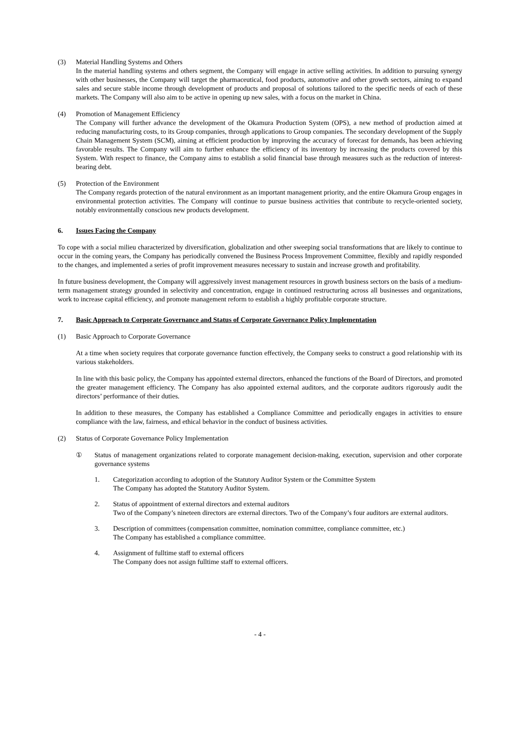(3) Material Handling Systems and Others
In the material handling systems and others segment, the Company will engage in active selling activities. In addition to pursuing synergy with other businesses, the Company will target the pharmaceutical, food products, automotive and other growth sectors, aiming to expand sales and secure stable income through development of products and proposal of solutions tailored to the specific needs of each of these markets. The Company will also aim to be active in opening up new sales, with a focus on the market in China.
(4) Promotion of Management Efficiency
The Company will further advance the development of the Okamura Production System (OPS), a new method of production aimed at reducing manufacturing costs, to its Group companies, through applications to Group companies. The secondary development of the Supply Chain Management System (SCM), aiming at efficient production by improving the accuracy of forecast for demands, has been achieving favorable results. The Company will aim to further enhance the efficiency of its inventory by increasing the products covered by this System. With respect to finance, the Company aims to establish a solid financial base through measures such as the reduction of interest-bearing debt.
(5) Protection of the Environment
The Company regards protection of the natural environment as an important management priority, and the entire Okamura Group engages in environmental protection activities. The Company will continue to pursue business activities that contribute to recycle-oriented society, notably environmentally conscious new products development.
6. Issues Facing the Company
To cope with a social milieu characterized by diversification, globalization and other sweeping social transformations that are likely to continue to occur in the coming years, the Company has periodically convened the Business Process Improvement Committee, flexibly and rapidly responded to the changes, and implemented a series of profit improvement measures necessary to sustain and increase growth and profitability.
In future business development, the Company will aggressively invest management resources in growth business sectors on the basis of a medium-term management strategy grounded in selectivity and concentration, engage in continued restructuring across all businesses and organizations, work to increase capital efficiency, and promote management reform to establish a highly profitable corporate structure.
7. Basic Approach to Corporate Governance and Status of Corporate Governance Policy Implementation
(1) Basic Approach to Corporate Governance
At a time when society requires that corporate governance function effectively, the Company seeks to construct a good relationship with its various stakeholders.
In line with this basic policy, the Company has appointed external directors, enhanced the functions of the Board of Directors, and promoted the greater management efficiency. The Company has also appointed external auditors, and the corporate auditors rigorously audit the directors’ performance of their duties.
In addition to these measures, the Company has established a Compliance Committee and periodically engages in activities to ensure compliance with the law, fairness, and ethical behavior in the conduct of business activities.
(2) Status of Corporate Governance Policy Implementation
① Status of management organizations related to corporate management decision-making, execution, supervision and other corporate governance systems
1. Categorization according to adoption of the Statutory Auditor System or the Committee System
The Company has adopted the Statutory Auditor System.
2. Status of appointment of external directors and external auditors
Two of the Company’s nineteen directors are external directors. Two of the Company’s four auditors are external auditors.
3. Description of committees (compensation committee, nomination committee, compliance committee, etc.)
The Company has established a compliance committee.
4. Assignment of fulltime staff to external officers
The Company does not assign fulltime staff to external officers.
- 4 -